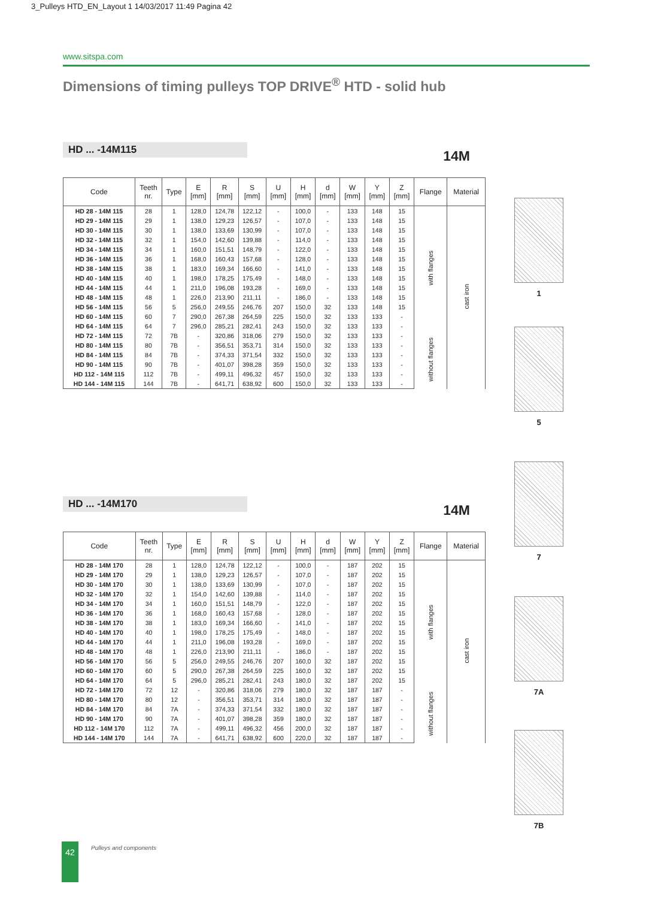3_Pulleys HTD_EN_Layout 1 14/03/2017 11:49 Pagina 42
www.sitspa.com
Dimensions of timing pulleys TOP DRIVE<sup>®</sup> HTD - solid hub
HD ... -14M115
14M
| Code | Teeth nr. | Type | E [mm] | R [mm] | S [mm] | U [mm] | H [mm] | d [mm] | W [mm] | Y [mm] | Z [mm] | Flange | Material |
| --- | --- | --- | --- | --- | --- | --- | --- | --- | --- | --- | --- | --- | --- |
| HD 28 - 14M 115 | 28 | 1 | 128,0 | 124,78 | 122,12 | - | 100,0 | - | 133 | 148 | 15 | with flanges | cast iron |
| HD 29 - 14M 115 | 29 | 1 | 138,0 | 129,23 | 126,57 | - | 107,0 | - | 133 | 148 | 15 | | |
| HD 30 - 14M 115 | 30 | 1 | 138,0 | 133,69 | 130,99 | - | 107,0 | - | 133 | 148 | 15 | | |
| HD 32 - 14M 115 | 32 | 1 | 154,0 | 142,60 | 139,88 | - | 114,0 | - | 133 | 148 | 15 | | |
| HD 34 - 14M 115 | 34 | 1 | 160,0 | 151,51 | 148,79 | - | 122,0 | - | 133 | 148 | 15 | | |
| HD 36 - 14M 115 | 36 | 1 | 168,0 | 160,43 | 157,68 | - | 128,0 | - | 133 | 148 | 15 | | |
| HD 38 - 14M 115 | 38 | 1 | 183,0 | 169,34 | 166,60 | - | 141,0 | - | 133 | 148 | 15 | | |
| HD 40 - 14M 115 | 40 | 1 | 198,0 | 178,25 | 175,49 | - | 148,0 | - | 133 | 148 | 15 | | |
| HD 44 - 14M 115 | 44 | 1 | 211,0 | 196,08 | 193,28 | - | 169,0 | - | 133 | 148 | 15 | | |
| HD 48 - 14M 115 | 48 | 1 | 226,0 | 213,90 | 211,11 | - | 186,0 | - | 133 | 148 | 15 | | |
| HD 56 - 14M 115 | 56 | 5 | 256,0 | 249,55 | 246,76 | 207 | 150,0 | 32 | 133 | 148 | 15 | | |
| HD 60 - 14M 115 | 60 | 7 | 290,0 | 267,38 | 264,59 | 225 | 150,0 | 32 | 133 | 133 | - | | |
| HD 64 - 14M 115 | 64 | 7 | 296,0 | 285,21 | 282,41 | 243 | 150,0 | 32 | 133 | 133 | - | | |
| HD 72 - 14M 115 | 72 | 7B | - | 320,86 | 318,06 | 279 | 150,0 | 32 | 133 | 133 | - | without flanges | |
| HD 80 - 14M 115 | 80 | 7B | - | 356,51 | 353,71 | 314 | 150,0 | 32 | 133 | 133 | - | | |
| HD 84 - 14M 115 | 84 | 7B | - | 374,33 | 371,54 | 332 | 150,0 | 32 | 133 | 133 | - | | |
| HD 90 - 14M 115 | 90 | 7B | - | 401,07 | 398,28 | 359 | 150,0 | 32 | 133 | 133 | - | | |
| HD 112 - 14M 115 | 112 | 7B | - | 499,11 | 496,32 | 457 | 150,0 | 32 | 133 | 133 | - | | |
| HD 144 - 14M 115 | 144 | 7B | - | 641,71 | 638,92 | 600 | 150,0 | 32 | 133 | 133 | - | | |
HD ... -14M170
14M
| Code | Teeth nr. | Type | E [mm] | R [mm] | S [mm] | U [mm] | H [mm] | d [mm] | W [mm] | Y [mm] | Z [mm] | Flange | Material |
| --- | --- | --- | --- | --- | --- | --- | --- | --- | --- | --- | --- | --- | --- |
| HD 28 - 14M 170 | 28 | 1 | 128,0 | 124,78 | 122,12 | - | 100,0 | - | 187 | 202 | 15 | with flanges | cast iron |
| HD 29 - 14M 170 | 29 | 1 | 138,0 | 129,23 | 126,57 | - | 107,0 | - | 187 | 202 | 15 | | |
| HD 30 - 14M 170 | 30 | 1 | 138,0 | 133,69 | 130,99 | - | 107,0 | - | 187 | 202 | 15 | | |
| HD 32 - 14M 170 | 32 | 1 | 154,0 | 142,60 | 139,88 | - | 114,0 | - | 187 | 202 | 15 | | |
| HD 34 - 14M 170 | 34 | 1 | 160,0 | 151,51 | 148,79 | - | 122,0 | - | 187 | 202 | 15 | | |
| HD 36 - 14M 170 | 36 | 1 | 168,0 | 160,43 | 157,68 | - | 128,0 | - | 187 | 202 | 15 | | |
| HD 38 - 14M 170 | 38 | 1 | 183,0 | 169,34 | 166,60 | - | 141,0 | - | 187 | 202 | 15 | | |
| HD 40 - 14M 170 | 40 | 1 | 198,0 | 178,25 | 175,49 | - | 148,0 | - | 187 | 202 | 15 | | |
| HD 44 - 14M 170 | 44 | 1 | 211,0 | 196,08 | 193,28 | - | 169,0 | - | 187 | 202 | 15 | | |
| HD 48 - 14M 170 | 48 | 1 | 226,0 | 213,90 | 211,11 | - | 186,0 | - | 187 | 202 | 15 | | |
| HD 56 - 14M 170 | 56 | 5 | 256,0 | 249,55 | 246,76 | 207 | 160,0 | 32 | 187 | 202 | 15 | | |
| HD 60 - 14M 170 | 60 | 5 | 290,0 | 267,38 | 264,59 | 225 | 160,0 | 32 | 187 | 202 | 15 | | |
| HD 64 - 14M 170 | 64 | 5 | 296,0 | 285,21 | 282,41 | 243 | 180,0 | 32 | 187 | 202 | 15 | | |
| HD 72 - 14M 170 | 72 | 12 | - | 320,86 | 318,06 | 279 | 180,0 | 32 | 187 | 187 | - | without flanges | |
| HD 80 - 14M 170 | 80 | 12 | - | 356,51 | 353,71 | 314 | 180,0 | 32 | 187 | 187 | - | | |
| HD 84 - 14M 170 | 84 | 7A | - | 374,33 | 371,54 | 332 | 180,0 | 32 | 187 | 187 | - | | |
| HD 90 - 14M 170 | 90 | 7A | - | 401,07 | 398,28 | 359 | 180,0 | 32 | 187 | 187 | - | | |
| HD 112 - 14M 170 | 112 | 7A | - | 499,11 | 496,32 | 456 | 200,0 | 32 | 187 | 187 | - | | |
| HD 144 - 14M 170 | 144 | 7A | - | 641,71 | 638,92 | 600 | 220,0 | 32 | 187 | 187 | - | | |
1
5
7
7A
7B
42 Pulleys and components